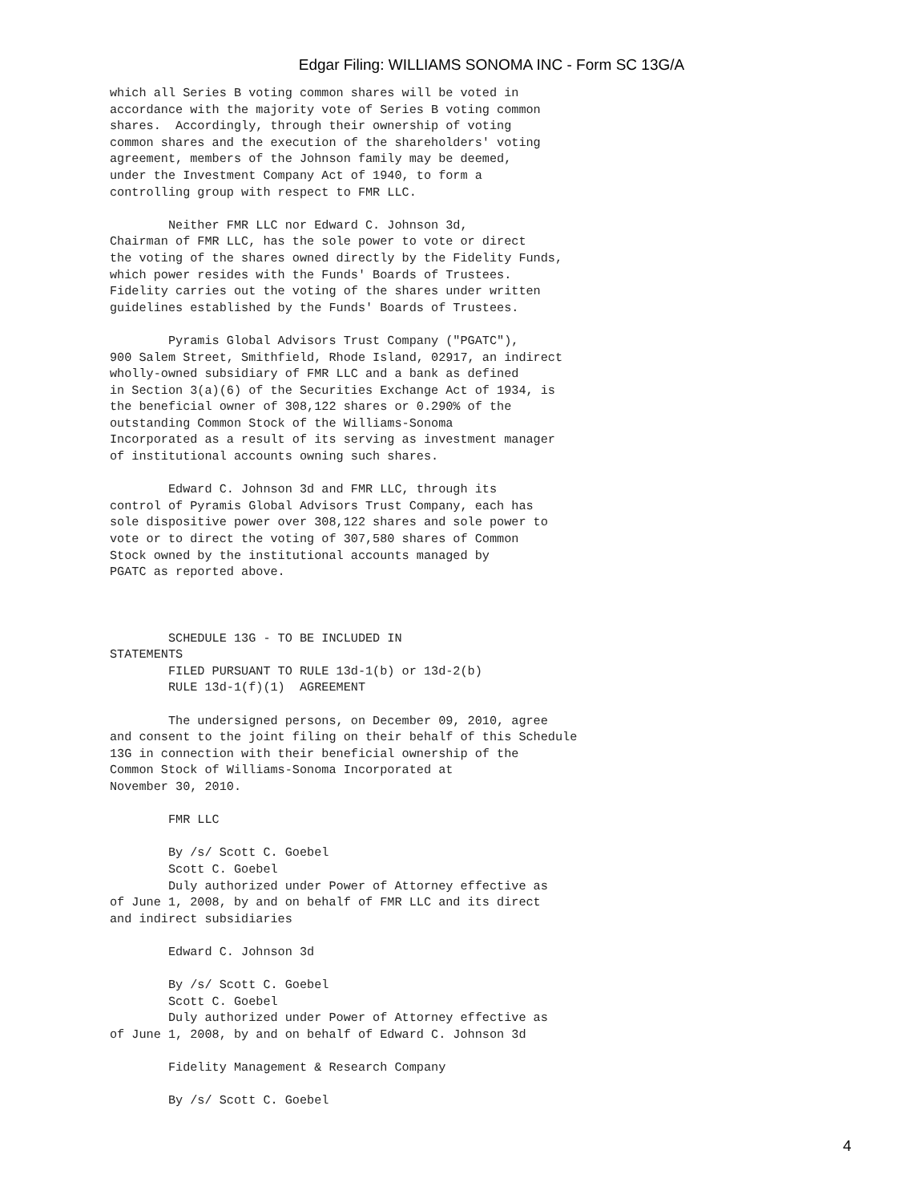Edgar Filing: WILLIAMS SONOMA INC - Form SC 13G/A
which all Series B voting common shares will be voted in
accordance with the majority vote of Series B voting common
shares.  Accordingly, through their ownership of voting
common shares and the execution of the shareholders' voting
agreement, members of the Johnson family may be deemed,
under the Investment Company Act of 1940, to form a
controlling group with respect to FMR LLC.

        Neither FMR LLC nor Edward C. Johnson 3d,
Chairman of FMR LLC, has the sole power to vote or direct
the voting of the shares owned directly by the Fidelity Funds,
which power resides with the Funds' Boards of Trustees.
Fidelity carries out the voting of the shares under written
guidelines established by the Funds' Boards of Trustees.

        Pyramis Global Advisors Trust Company ("PGATC"),
900 Salem Street, Smithfield, Rhode Island, 02917, an indirect
wholly-owned subsidiary of FMR LLC and a bank as defined
in Section 3(a)(6) of the Securities Exchange Act of 1934, is
the beneficial owner of 308,122 shares or 0.290% of the
outstanding Common Stock of the Williams-Sonoma
Incorporated as a result of its serving as investment manager
of institutional accounts owning such shares.

        Edward C. Johnson 3d and FMR LLC, through its
control of Pyramis Global Advisors Trust Company, each has
sole dispositive power over 308,122 shares and sole power to
vote or to direct the voting of 307,580 shares of Common
Stock owned by the institutional accounts managed by
PGATC as reported above.



        SCHEDULE 13G - TO BE INCLUDED IN
STATEMENTS
        FILED PURSUANT TO RULE 13d-1(b) or 13d-2(b)
        RULE 13d-1(f)(1)  AGREEMENT

        The undersigned persons, on December 09, 2010, agree
and consent to the joint filing on their behalf of this Schedule
13G in connection with their beneficial ownership of the
Common Stock of Williams-Sonoma Incorporated at
November 30, 2010.

        FMR LLC

        By /s/ Scott C. Goebel
        Scott C. Goebel
        Duly authorized under Power of Attorney effective as
of June 1, 2008, by and on behalf of FMR LLC and its direct
and indirect subsidiaries

        Edward C. Johnson 3d

        By /s/ Scott C. Goebel
        Scott C. Goebel
        Duly authorized under Power of Attorney effective as
of June 1, 2008, by and on behalf of Edward C. Johnson 3d

        Fidelity Management & Research Company

        By /s/ Scott C. Goebel
4